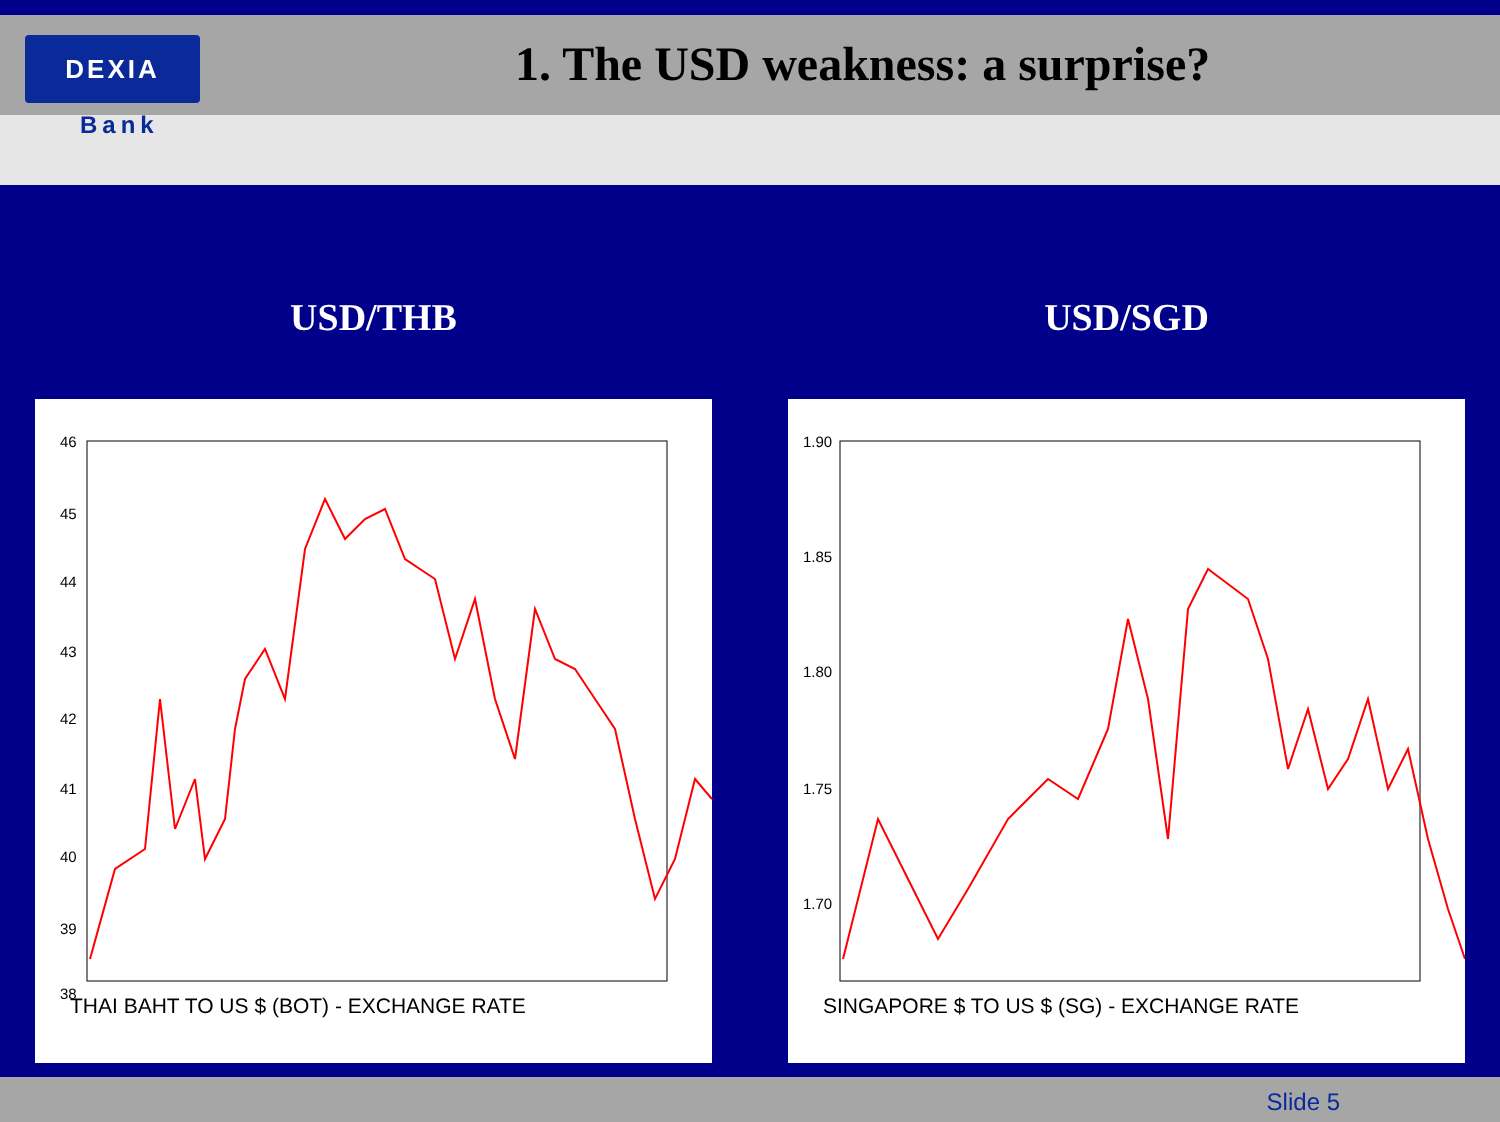DEXIA
Bank
1. The USD weakness: a surprise?
USD/THB
46
45
44
43
42
41
40
39
38
THAI BAHT TO US $ (BOT) - EXCHANGE RATE
USD/SGD
1.90
1.85
1.80
1.75
1.70
SINGAPORE $ TO US $ (SG) - EXCHANGE RATE
Slide 5